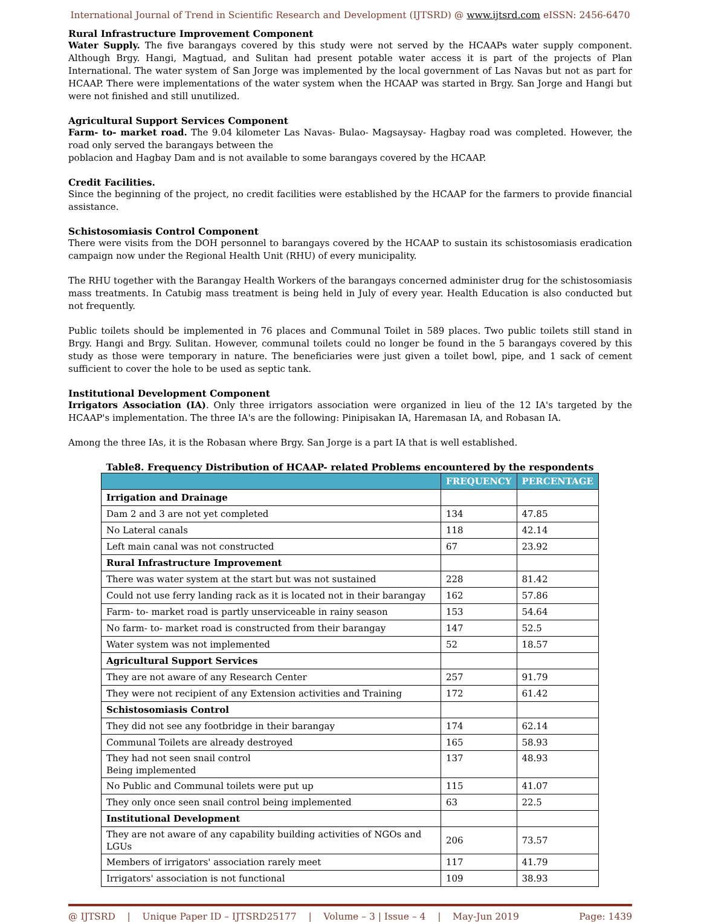International Journal of Trend in Scientific Research and Development (IJTSRD) @ www.ijtsrd.com eISSN: 2456-6470
Rural Infrastructure Improvement Component
Water Supply. The five barangays covered by this study were not served by the HCAAPs water supply component. Although Brgy. Hangi, Magtuad, and Sulitan had present potable water access it is part of the projects of Plan International. The water system of San Jorge was implemented by the local government of Las Navas but not as part for HCAAP. There were implementations of the water system when the HCAAP was started in Brgy. San Jorge and Hangi but were not finished and still unutilized.
Agricultural Support Services Component
Farm- to- market road. The 9.04 kilometer Las Navas- Bulao- Magsaysay- Hagbay road was completed. However, the road only served the barangays between the
poblacion and Hagbay Dam and is not available to some barangays covered by the HCAAP.
Credit Facilities.
Since the beginning of the project, no credit facilities were established by the HCAAP for the farmers to provide financial assistance.
Schistosomiasis Control Component
There were visits from the DOH personnel to barangays covered by the HCAAP to sustain its schistosomiasis eradication campaign now under the Regional Health Unit (RHU) of every municipality.
The RHU together with the Barangay Health Workers of the barangays concerned administer drug for the schistosomiasis mass treatments. In Catubig mass treatment is being held in July of every year. Health Education is also conducted but not frequently.
Public toilets should be implemented in 76 places and Communal Toilet in 589 places. Two public toilets still stand in Brgy. Hangi and Brgy. Sulitan. However, communal toilets could no longer be found in the 5 barangays covered by this study as those were temporary in nature. The beneficiaries were just given a toilet bowl, pipe, and 1 sack of cement sufficient to cover the hole to be used as septic tank.
Institutional Development Component
Irrigators Association (IA). Only three irrigators association were organized in lieu of the 12 IA's targeted by the HCAAP's implementation. The three IA's are the following: Pinipisakan IA, Haremasan IA, and Robasan IA.
Among the three IAs, it is the Robasan where Brgy. San Jorge is a part IA that is well established.
Table8. Frequency Distribution of HCAAP- related Problems encountered by the respondents
| | FREQUENCY | PERCENTAGE |
| --- | --- | --- |
| Irrigation and Drainage | | |
| Dam 2 and 3 are not yet completed | 134 | 47.85 |
| No Lateral canals | 118 | 42.14 |
| Left main canal was not constructed | 67 | 23.92 |
| Rural Infrastructure Improvement | | |
| There was water system at the start but was not sustained | 228 | 81.42 |
| Could not use ferry landing rack as it is located not in their barangay | 162 | 57.86 |
| Farm- to- market road is partly unserviceable in rainy season | 153 | 54.64 |
| No farm- to- market road is constructed from their barangay | 147 | 52.5 |
| Water system was not implemented | 52 | 18.57 |
| Agricultural Support Services | | |
| They are not aware of any Research Center | 257 | 91.79 |
| They were not recipient of any Extension activities and Training | 172 | 61.42 |
| Schistosomiasis Control | | |
| They did not see any footbridge in their barangay | 174 | 62.14 |
| Communal Toilets are already destroyed | 165 | 58.93 |
| They had not seen snail control Being implemented | 137 | 48.93 |
| No Public and Communal toilets were put up | 115 | 41.07 |
| They only once seen snail control being implemented | 63 | 22.5 |
| Institutional Development | | |
| They are not aware of any capability building activities of NGOs and LGUs | 206 | 73.57 |
| Members of irrigators' association rarely meet | 117 | 41.79 |
| Irrigators' association is not functional | 109 | 38.93 |
@ IJTSRD | Unique Paper ID – IJTSRD25177 | Volume – 3 | Issue – 4 | May-Jun 2019 Page: 1439